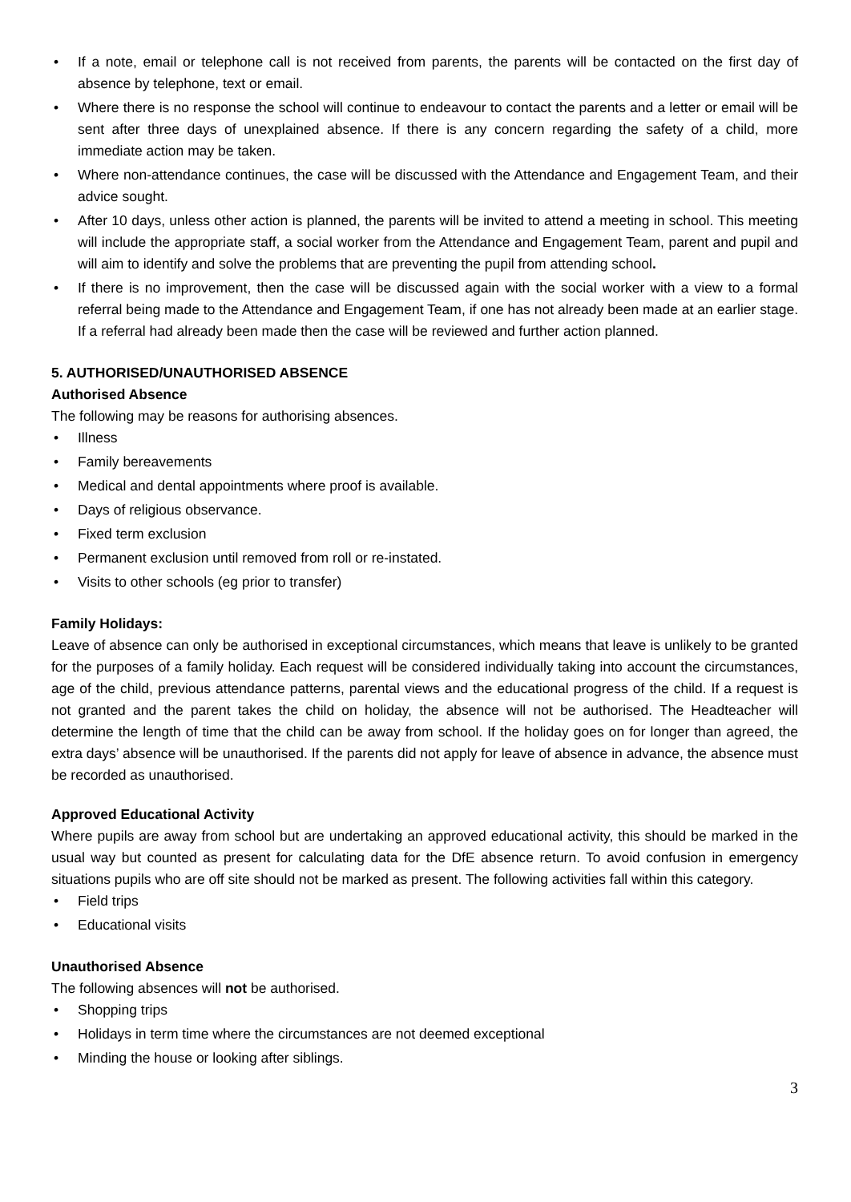• If a note, email or telephone call is not received from parents, the parents will be contacted on the first day of absence by telephone, text or email.
• Where there is no response the school will continue to endeavour to contact the parents and a letter or email will be sent after three days of unexplained absence. If there is any concern regarding the safety of a child, more immediate action may be taken.
• Where non-attendance continues, the case will be discussed with the Attendance and Engagement Team, and their advice sought.
• After 10 days, unless other action is planned, the parents will be invited to attend a meeting in school. This meeting will include the appropriate staff, a social worker from the Attendance and Engagement Team, parent and pupil and will aim to identify and solve the problems that are preventing the pupil from attending school.
• If there is no improvement, then the case will be discussed again with the social worker with a view to a formal referral being made to the Attendance and Engagement Team, if one has not already been made at an earlier stage. If a referral had already been made then the case will be reviewed and further action planned.
5. AUTHORISED/UNAUTHORISED ABSENCE
Authorised Absence
The following may be reasons for authorising absences.
• Illness
• Family bereavements
• Medical and dental appointments where proof is available.
• Days of religious observance.
• Fixed term exclusion
• Permanent exclusion until removed from roll or re-instated.
• Visits to other schools (eg prior to transfer)
Family Holidays:
Leave of absence can only be authorised in exceptional circumstances, which means that leave is unlikely to be granted for the purposes of a family holiday. Each request will be considered individually taking into account the circumstances, age of the child, previous attendance patterns, parental views and the educational progress of the child. If a request is not granted and the parent takes the child on holiday, the absence will not be authorised. The Headteacher will determine the length of time that the child can be away from school. If the holiday goes on for longer than agreed, the extra days’ absence will be unauthorised. If the parents did not apply for leave of absence in advance, the absence must be recorded as unauthorised.
Approved Educational Activity
Where pupils are away from school but are undertaking an approved educational activity, this should be marked in the usual way but counted as present for calculating data for the DfE absence return. To avoid confusion in emergency situations pupils who are off site should not be marked as present. The following activities fall within this category.
• Field trips
• Educational visits
Unauthorised Absence
The following absences will not be authorised.
• Shopping trips
• Holidays in term time where the circumstances are not deemed exceptional
• Minding the house or looking after siblings.
3